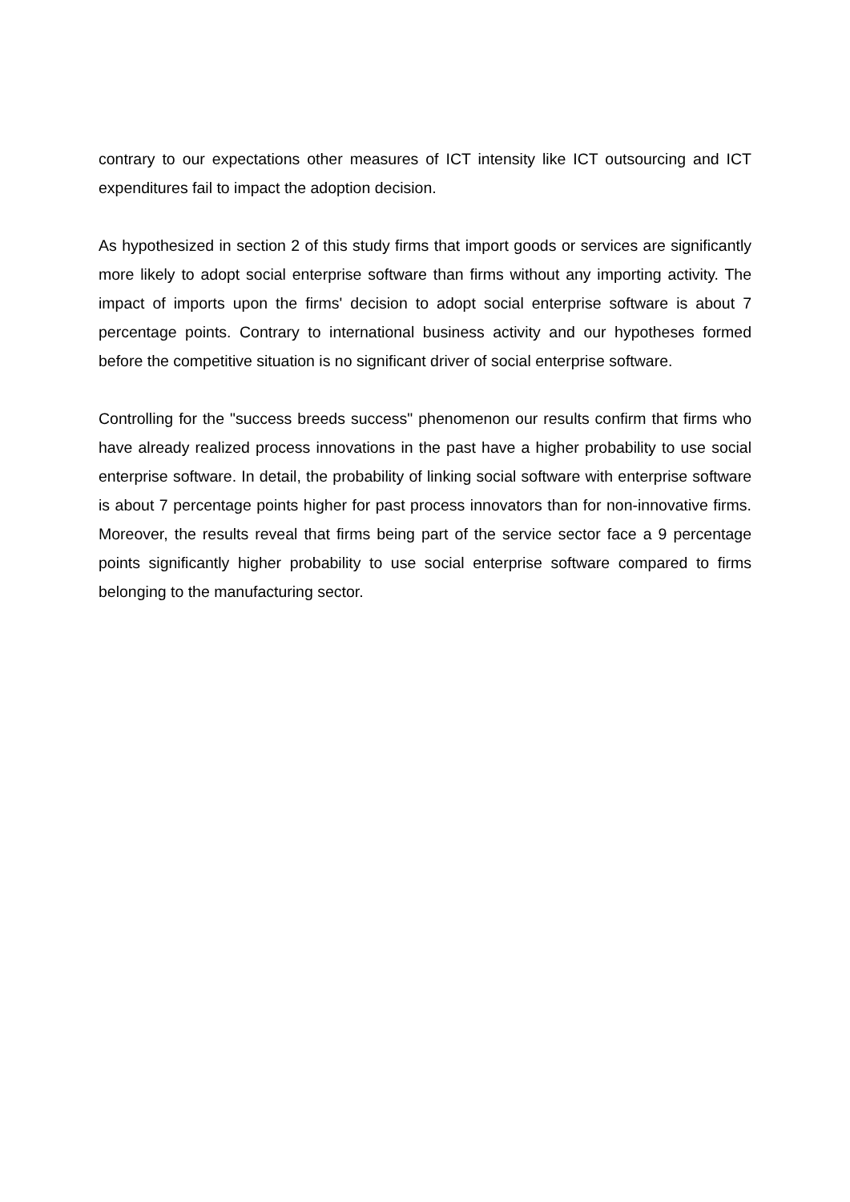contrary to our expectations other measures of ICT intensity like ICT outsourcing and ICT expenditures fail to impact the adoption decision.
As hypothesized in section 2 of this study firms that import goods or services are significantly more likely to adopt social enterprise software than firms without any importing activity. The impact of imports upon the firms' decision to adopt social enterprise software is about 7 percentage points. Contrary to international business activity and our hypotheses formed before the competitive situation is no significant driver of social enterprise software.
Controlling for the "success breeds success" phenomenon our results confirm that firms who have already realized process innovations in the past have a higher probability to use social enterprise software. In detail, the probability of linking social software with enterprise software is about 7 percentage points higher for past process innovators than for non-innovative firms. Moreover, the results reveal that firms being part of the service sector face a 9 percentage points significantly higher probability to use social enterprise software compared to firms belonging to the manufacturing sector.